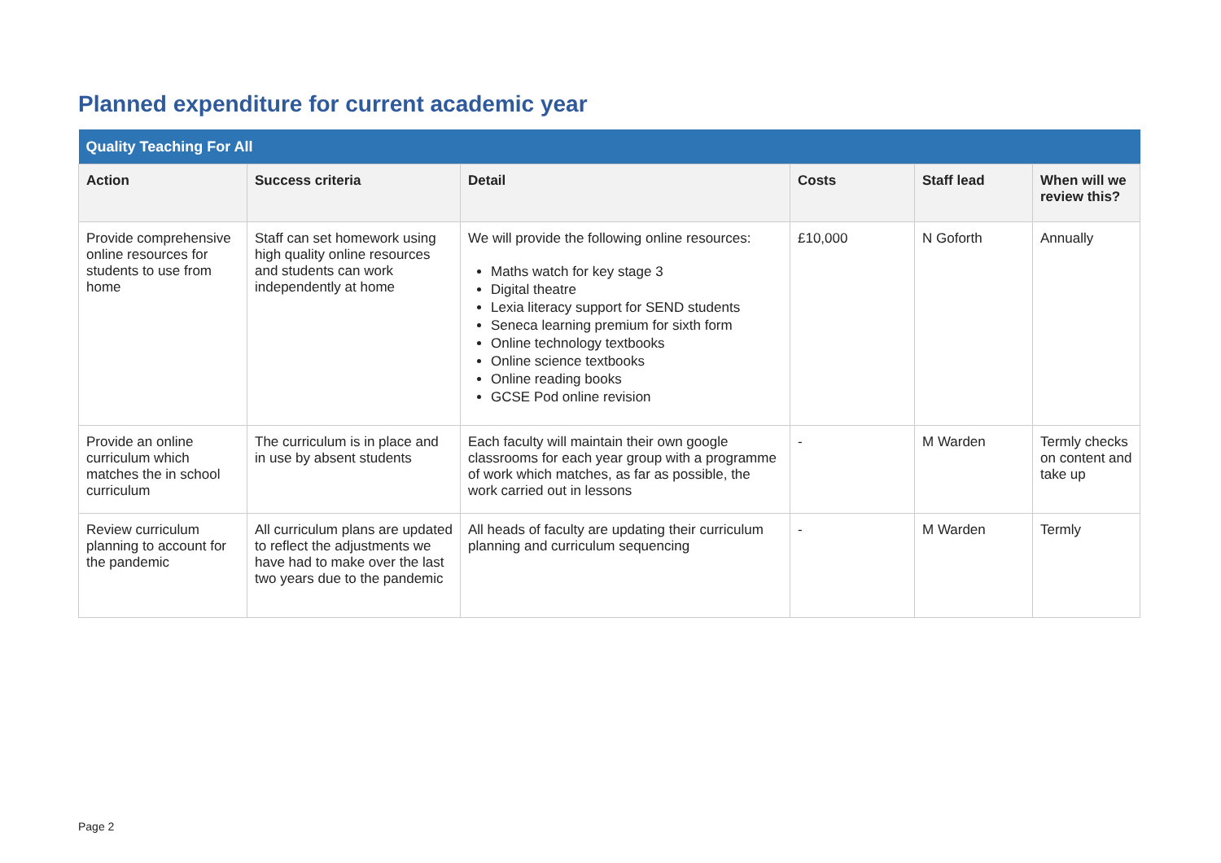Planned expenditure for current academic year
| Quality Teaching For All | | | | | |
| Action | Success criteria | Detail | Costs | Staff lead | When will we review this? |
| Provide comprehensive online resources for students to use from home | Staff can set homework using high quality online resources and students can work independently at home | We will provide the following online resources: Maths watch for key stage 3 Digital theatre Lexia literacy support for SEND students Seneca learning premium for sixth form Online technology textbooks Online science textbooks Online reading books GCSE Pod online revision | £10,000 | N Goforth | Annually |
| Provide an online curriculum which matches the in school curriculum | The curriculum is in place and in use by absent students | Each faculty will maintain their own google classrooms for each year group with a programme of work which matches, as far as possible, the work carried out in lessons | - | M Warden | Termly checks on content and take up |
| Review curriculum planning to account for the pandemic | All curriculum plans are updated to reflect the adjustments we have had to make over the last two years due to the pandemic | All heads of faculty are updating their curriculum planning and curriculum sequencing | - | M Warden | Termly |
Page 2